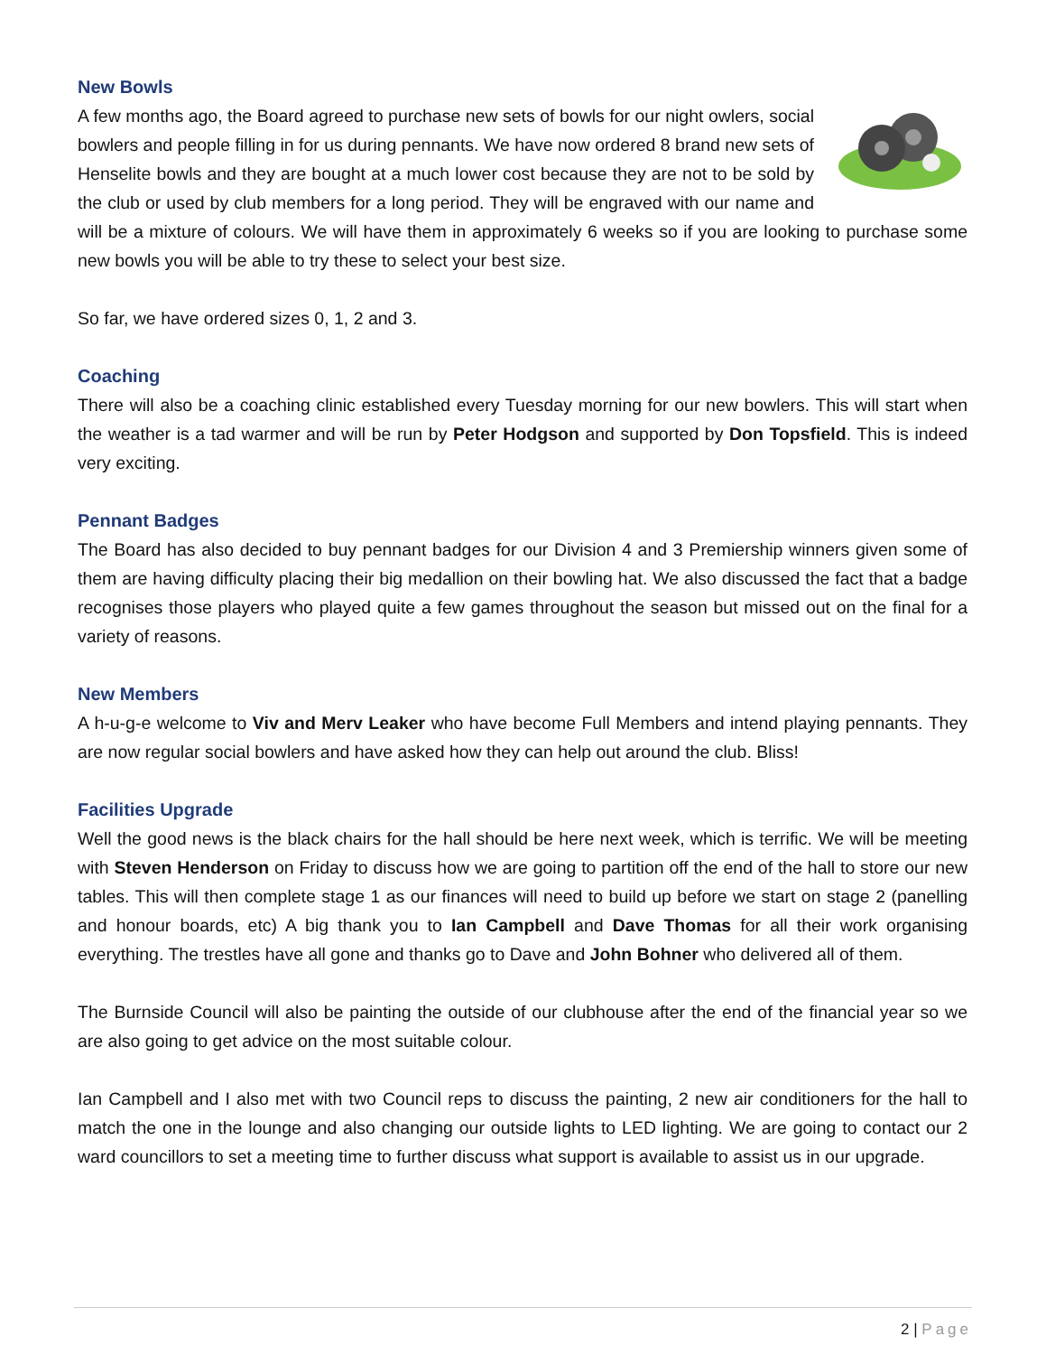New Bowls
A few months ago, the Board agreed to purchase new sets of bowls for our night owlers, social bowlers and people filling in for us during pennants. We have now ordered 8 brand new sets of Henselite bowls and they are bought at a much lower cost because they are not to be sold by the club or used by club members for a long period. They will be engraved with our name and will be a mixture of colours. We will have them in approximately 6 weeks so if you are looking to purchase some new bowls you will be able to try these to select your best size.
So far, we have ordered sizes 0, 1, 2 and 3.
Coaching
There will also be a coaching clinic established every Tuesday morning for our new bowlers. This will start when the weather is a tad warmer and will be run by Peter Hodgson and supported by Don Topsfield. This is indeed very exciting.
Pennant Badges
The Board has also decided to buy pennant badges for our Division 4 and 3 Premiership winners given some of them are having difficulty placing their big medallion on their bowling hat. We also discussed the fact that a badge recognises those players who played quite a few games throughout the season but missed out on the final for a variety of reasons.
New Members
A h-u-g-e welcome to Viv and Merv Leaker who have become Full Members and intend playing pennants. They are now regular social bowlers and have asked how they can help out around the club. Bliss!
Facilities Upgrade
Well the good news is the black chairs for the hall should be here next week, which is terrific. We will be meeting with Steven Henderson on Friday to discuss how we are going to partition off the end of the hall to store our new tables. This will then complete stage 1 as our finances will need to build up before we start on stage 2 (panelling and honour boards, etc) A big thank you to Ian Campbell and Dave Thomas for all their work organising everything. The trestles have all gone and thanks go to Dave and John Bohner who delivered all of them.
The Burnside Council will also be painting the outside of our clubhouse after the end of the financial year so we are also going to get advice on the most suitable colour.
Ian Campbell and I also met with two Council reps to discuss the painting, 2 new air conditioners for the hall to match the one in the lounge and also changing our outside lights to LED lighting. We are going to contact our 2 ward councillors to set a meeting time to further discuss what support is available to assist us in our upgrade.
2 | Page